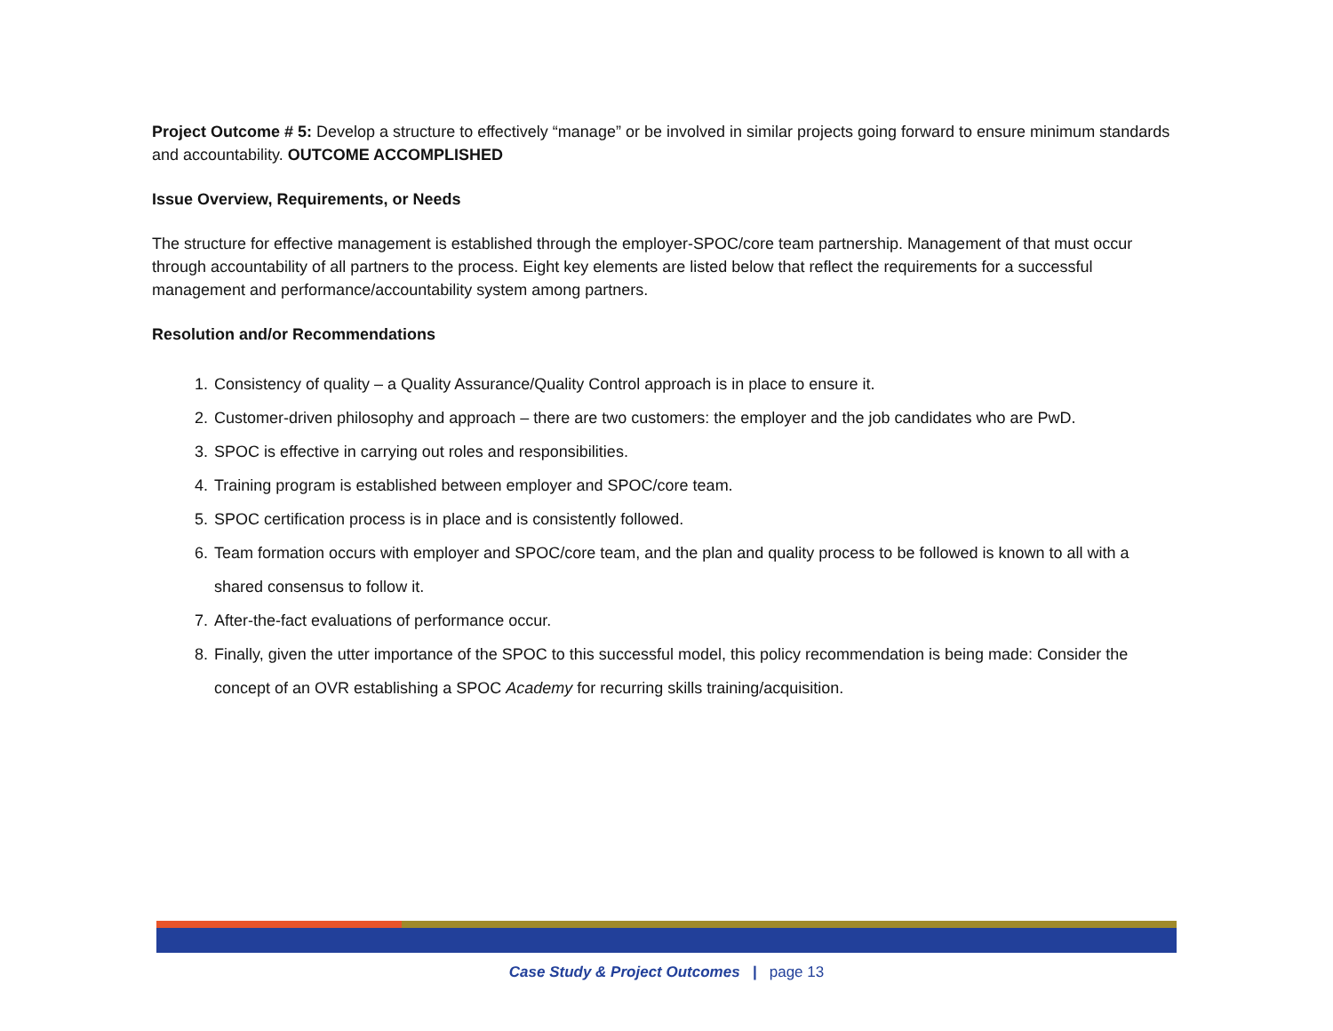Project Outcome # 5: Develop a structure to effectively “manage” or be involved in similar projects going forward to ensure minimum standards and accountability. OUTCOME ACCOMPLISHED
Issue Overview, Requirements, or Needs
The structure for effective management is established through the employer-SPOC/core team partnership. Management of that must occur through accountability of all partners to the process. Eight key elements are listed below that reflect the requirements for a successful management and performance/accountability system among partners.
Resolution and/or Recommendations
1. Consistency of quality – a Quality Assurance/Quality Control approach is in place to ensure it.
2. Customer-driven philosophy and approach – there are two customers: the employer and the job candidates who are PwD.
3. SPOC is effective in carrying out roles and responsibilities.
4. Training program is established between employer and SPOC/core team.
5. SPOC certification process is in place and is consistently followed.
6. Team formation occurs with employer and SPOC/core team, and the plan and quality process to be followed is known to all with a shared consensus to follow it.
7. After-the-fact evaluations of performance occur.
8. Finally, given the utter importance of the SPOC to this successful model, this policy recommendation is being made: Consider the concept of an OVR establishing a SPOC Academy for recurring skills training/acquisition.
Case Study & Project Outcomes | page 13